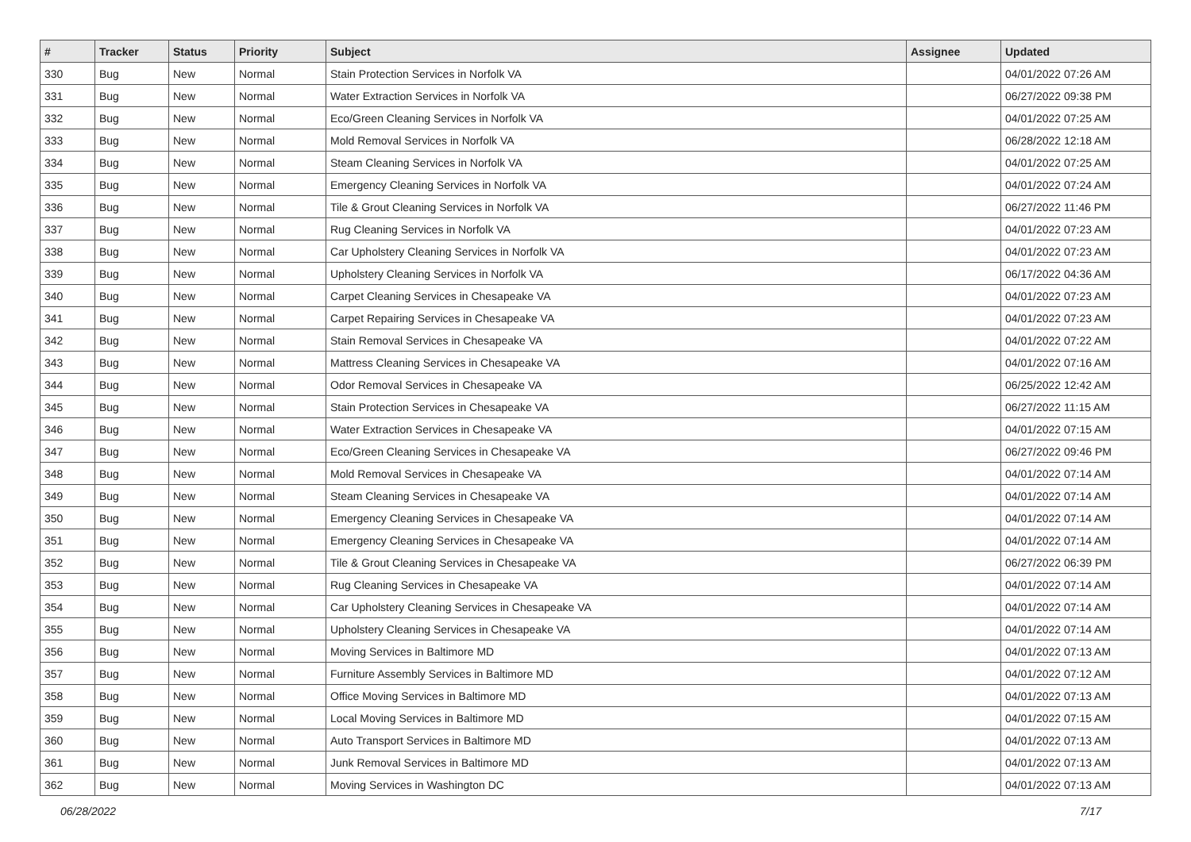| # | Tracker | Status | Priority | Subject | Assignee | Updated |
| --- | --- | --- | --- | --- | --- | --- |
| 330 | Bug | New | Normal | Stain Protection Services in Norfolk VA | | 04/01/2022 07:26 AM |
| 331 | Bug | New | Normal | Water Extraction Services in Norfolk VA | | 06/27/2022 09:38 PM |
| 332 | Bug | New | Normal | Eco/Green Cleaning Services in Norfolk VA | | 04/01/2022 07:25 AM |
| 333 | Bug | New | Normal | Mold Removal Services in Norfolk VA | | 06/28/2022 12:18 AM |
| 334 | Bug | New | Normal | Steam Cleaning Services in Norfolk VA | | 04/01/2022 07:25 AM |
| 335 | Bug | New | Normal | Emergency Cleaning Services in Norfolk VA | | 04/01/2022 07:24 AM |
| 336 | Bug | New | Normal | Tile & Grout Cleaning Services in Norfolk VA | | 06/27/2022 11:46 PM |
| 337 | Bug | New | Normal | Rug Cleaning Services in Norfolk VA | | 04/01/2022 07:23 AM |
| 338 | Bug | New | Normal | Car Upholstery Cleaning Services in Norfolk VA | | 04/01/2022 07:23 AM |
| 339 | Bug | New | Normal | Upholstery Cleaning Services in Norfolk VA | | 06/17/2022 04:36 AM |
| 340 | Bug | New | Normal | Carpet Cleaning Services in Chesapeake VA | | 04/01/2022 07:23 AM |
| 341 | Bug | New | Normal | Carpet Repairing Services in Chesapeake VA | | 04/01/2022 07:23 AM |
| 342 | Bug | New | Normal | Stain Removal Services in Chesapeake VA | | 04/01/2022 07:22 AM |
| 343 | Bug | New | Normal | Mattress Cleaning Services in Chesapeake VA | | 04/01/2022 07:16 AM |
| 344 | Bug | New | Normal | Odor Removal Services in Chesapeake VA | | 06/25/2022 12:42 AM |
| 345 | Bug | New | Normal | Stain Protection Services in Chesapeake VA | | 06/27/2022 11:15 AM |
| 346 | Bug | New | Normal | Water Extraction Services in Chesapeake VA | | 04/01/2022 07:15 AM |
| 347 | Bug | New | Normal | Eco/Green Cleaning Services in Chesapeake VA | | 06/27/2022 09:46 PM |
| 348 | Bug | New | Normal | Mold Removal Services in Chesapeake VA | | 04/01/2022 07:14 AM |
| 349 | Bug | New | Normal | Steam Cleaning Services in Chesapeake VA | | 04/01/2022 07:14 AM |
| 350 | Bug | New | Normal | Emergency Cleaning Services in Chesapeake VA | | 04/01/2022 07:14 AM |
| 351 | Bug | New | Normal | Emergency Cleaning Services in Chesapeake VA | | 04/01/2022 07:14 AM |
| 352 | Bug | New | Normal | Tile & Grout Cleaning Services in Chesapeake VA | | 06/27/2022 06:39 PM |
| 353 | Bug | New | Normal | Rug Cleaning Services in Chesapeake VA | | 04/01/2022 07:14 AM |
| 354 | Bug | New | Normal | Car Upholstery Cleaning Services in Chesapeake VA | | 04/01/2022 07:14 AM |
| 355 | Bug | New | Normal | Upholstery Cleaning Services in Chesapeake VA | | 04/01/2022 07:14 AM |
| 356 | Bug | New | Normal | Moving Services in Baltimore MD | | 04/01/2022 07:13 AM |
| 357 | Bug | New | Normal | Furniture Assembly Services in Baltimore MD | | 04/01/2022 07:12 AM |
| 358 | Bug | New | Normal | Office Moving Services in Baltimore MD | | 04/01/2022 07:13 AM |
| 359 | Bug | New | Normal | Local Moving Services in Baltimore MD | | 04/01/2022 07:15 AM |
| 360 | Bug | New | Normal | Auto Transport Services in Baltimore MD | | 04/01/2022 07:13 AM |
| 361 | Bug | New | Normal | Junk Removal Services in Baltimore MD | | 04/01/2022 07:13 AM |
| 362 | Bug | New | Normal | Moving Services in Washington DC | | 04/01/2022 07:13 AM |
06/28/2022 7/17